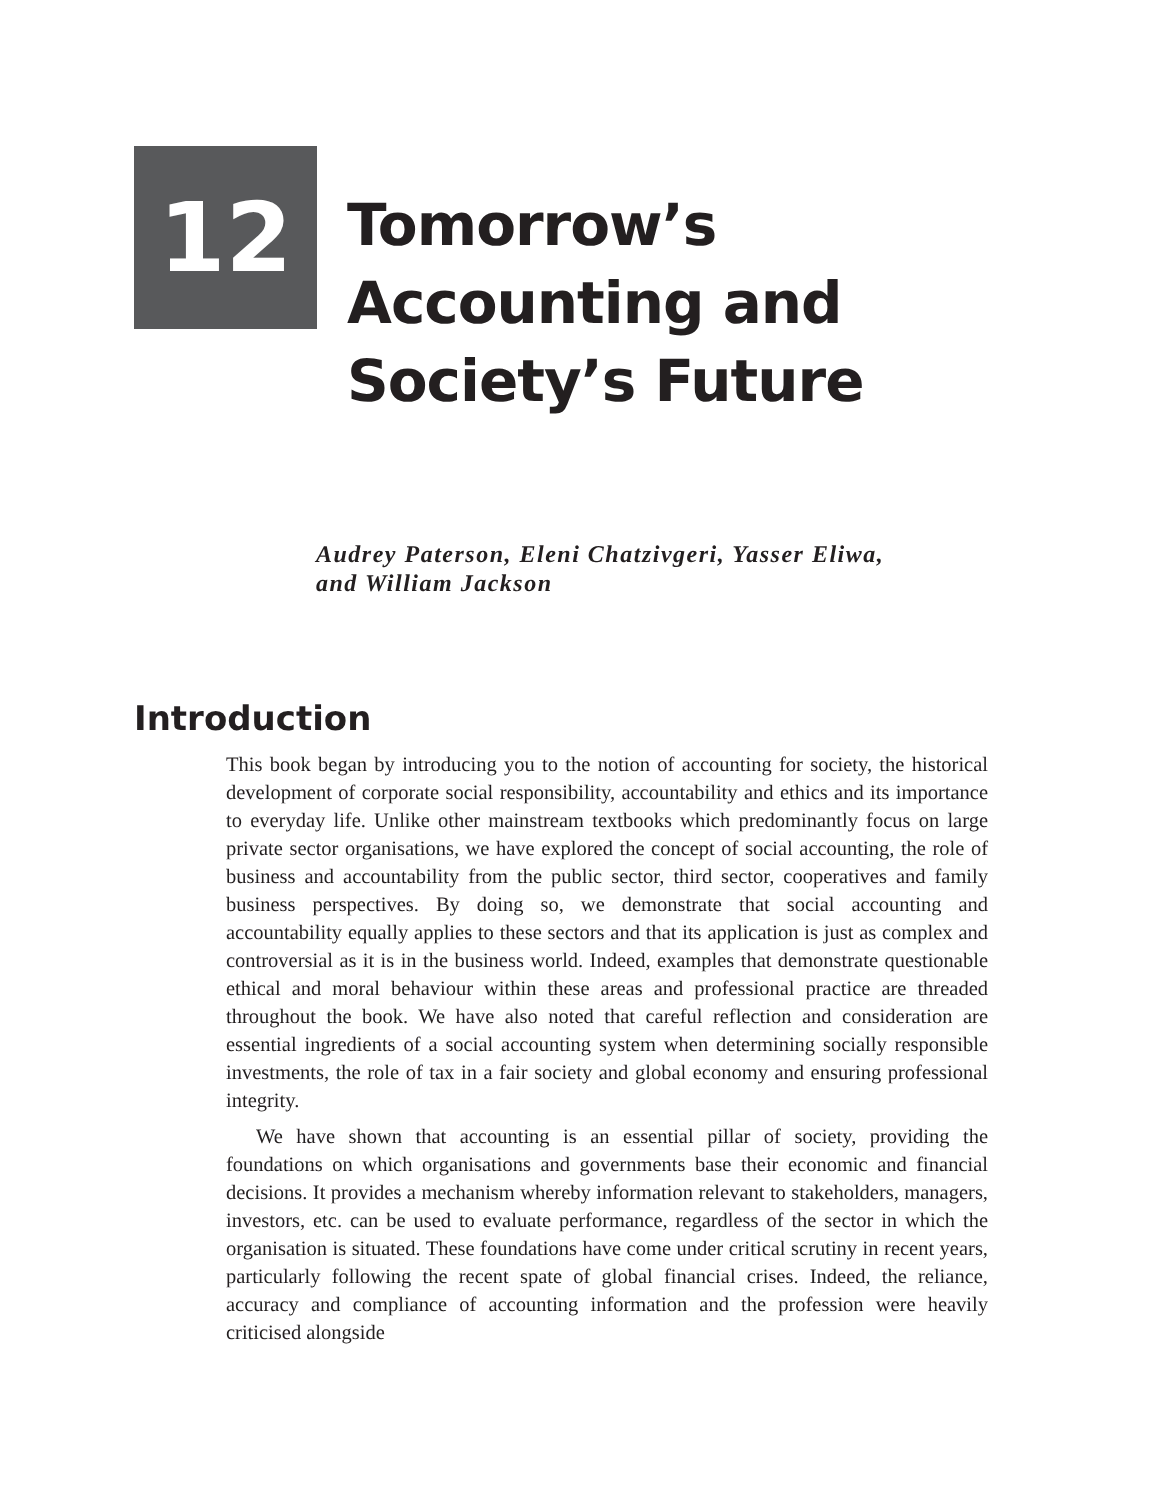12
Tomorrow’s
Accounting and
Society’s Future
Audrey Paterson, Eleni Chatzivgeri, Yasser Eliwa,
and William Jackson
Introduction
This book began by introducing you to the notion of accounting for society, the historical development of corporate social responsibility, accountability and ethics and its importance to everyday life. Unlike other mainstream textbooks which predominantly focus on large private sector organisations, we have explored the concept of social accounting, the role of business and accountability from the public sector, third sector, cooperatives and family business perspectives. By doing so, we demonstrate that social accounting and accountability equally applies to these sectors and that its application is just as complex and controversial as it is in the business world. Indeed, examples that demonstrate questionable ethical and moral behaviour within these areas and professional practice are threaded throughout the book. We have also noted that careful reflection and consideration are essential ingredients of a social accounting system when determining socially responsible investments, the role of tax in a fair society and global economy and ensuring professional integrity.
We have shown that accounting is an essential pillar of society, providing the foundations on which organisations and governments base their economic and financial decisions. It provides a mechanism whereby information relevant to stakeholders, managers, investors, etc. can be used to evaluate performance, regardless of the sector in which the organisation is situated. These foundations have come under critical scrutiny in recent years, particularly following the recent spate of global financial crises. Indeed, the reliance, accuracy and compliance of accounting information and the profession were heavily criticised alongside